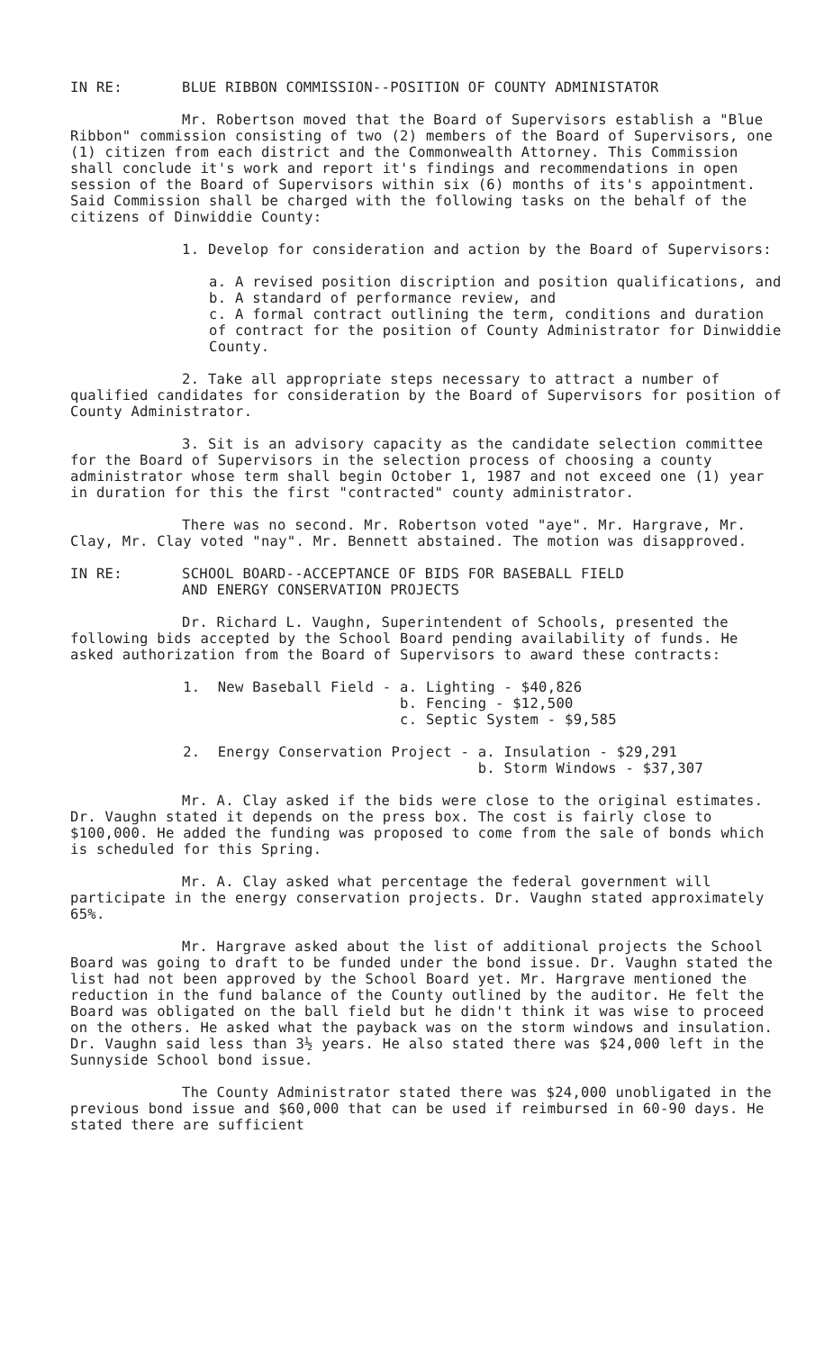IN RE: BLUE RIBBON COMMISSION--POSITION OF COUNTY ADMINISTATOR
Mr. Robertson moved that the Board of Supervisors establish a "Blue Ribbon" commission consisting of two (2) members of the Board of Supervisors, one (1) citizen from each district and the Commonwealth Attorney. This Commission shall conclude it's work and report it's findings and recommendations in open session of the Board of Supervisors within six (6) months of its's appointment. Said Commission shall be charged with the following tasks on the behalf of the citizens of Dinwiddie County:
1. Develop for consideration and action by the Board of Supervisors:
a. A revised position discription and position qualifications, and
b. A standard of performance review, and
c. A formal contract outlining the term, conditions and duration of contract for the position of County Administrator for Dinwiddie County.
2. Take all appropriate steps necessary to attract a number of qualified candidates for consideration by the Board of Supervisors for position of County Administrator.
3. Sit is an advisory capacity as the candidate selection committee for the Board of Supervisors in the selection process of choosing a county administrator whose term shall begin October 1, 1987 and not exceed one (1) year in duration for this the first "contracted" county administrator.
There was no second. Mr. Robertson voted "aye". Mr. Hargrave, Mr. Clay, Mr. Clay voted "nay". Mr. Bennett abstained. The motion was disapproved.
IN RE: SCHOOL BOARD--ACCEPTANCE OF BIDS FOR BASEBALL FIELD
AND ENERGY CONSERVATION PROJECTS
Dr. Richard L. Vaughn, Superintendent of Schools, presented the following bids accepted by the School Board pending availability of funds. He asked authorization from the Board of Supervisors to award these contracts:
             1.  New Baseball Field - a. Lighting - $40,826
                                      b. Fencing - $12,500
                                      c. Septic System - $9,585
             2.  Energy Conservation Project - a. Insulation - $29,291
                                               b. Storm Windows - $37,307
Mr. A. Clay asked if the bids were close to the original estimates. Dr. Vaughn stated it depends on the press box. The cost is fairly close to $100,000. He added the funding was proposed to come from the sale of bonds which is scheduled for this Spring.
Mr. A. Clay asked what percentage the federal government will participate in the energy conservation projects. Dr. Vaughn stated approximately 65%.
Mr. Hargrave asked about the list of additional projects the School Board was going to draft to be funded under the bond issue. Dr. Vaughn stated the list had not been approved by the School Board yet. Mr. Hargrave mentioned the reduction in the fund balance of the County outlined by the auditor. He felt the Board was obligated on the ball field but he didn't think it was wise to proceed on the others. He asked what the payback was on the storm windows and insulation. Dr. Vaughn said less than 3½ years. He also stated there was $24,000 left in the Sunnyside School bond issue.
The County Administrator stated there was $24,000 unobligated in the previous bond issue and $60,000 that can be used if reimbursed in 60-90 days. He stated there are sufficient